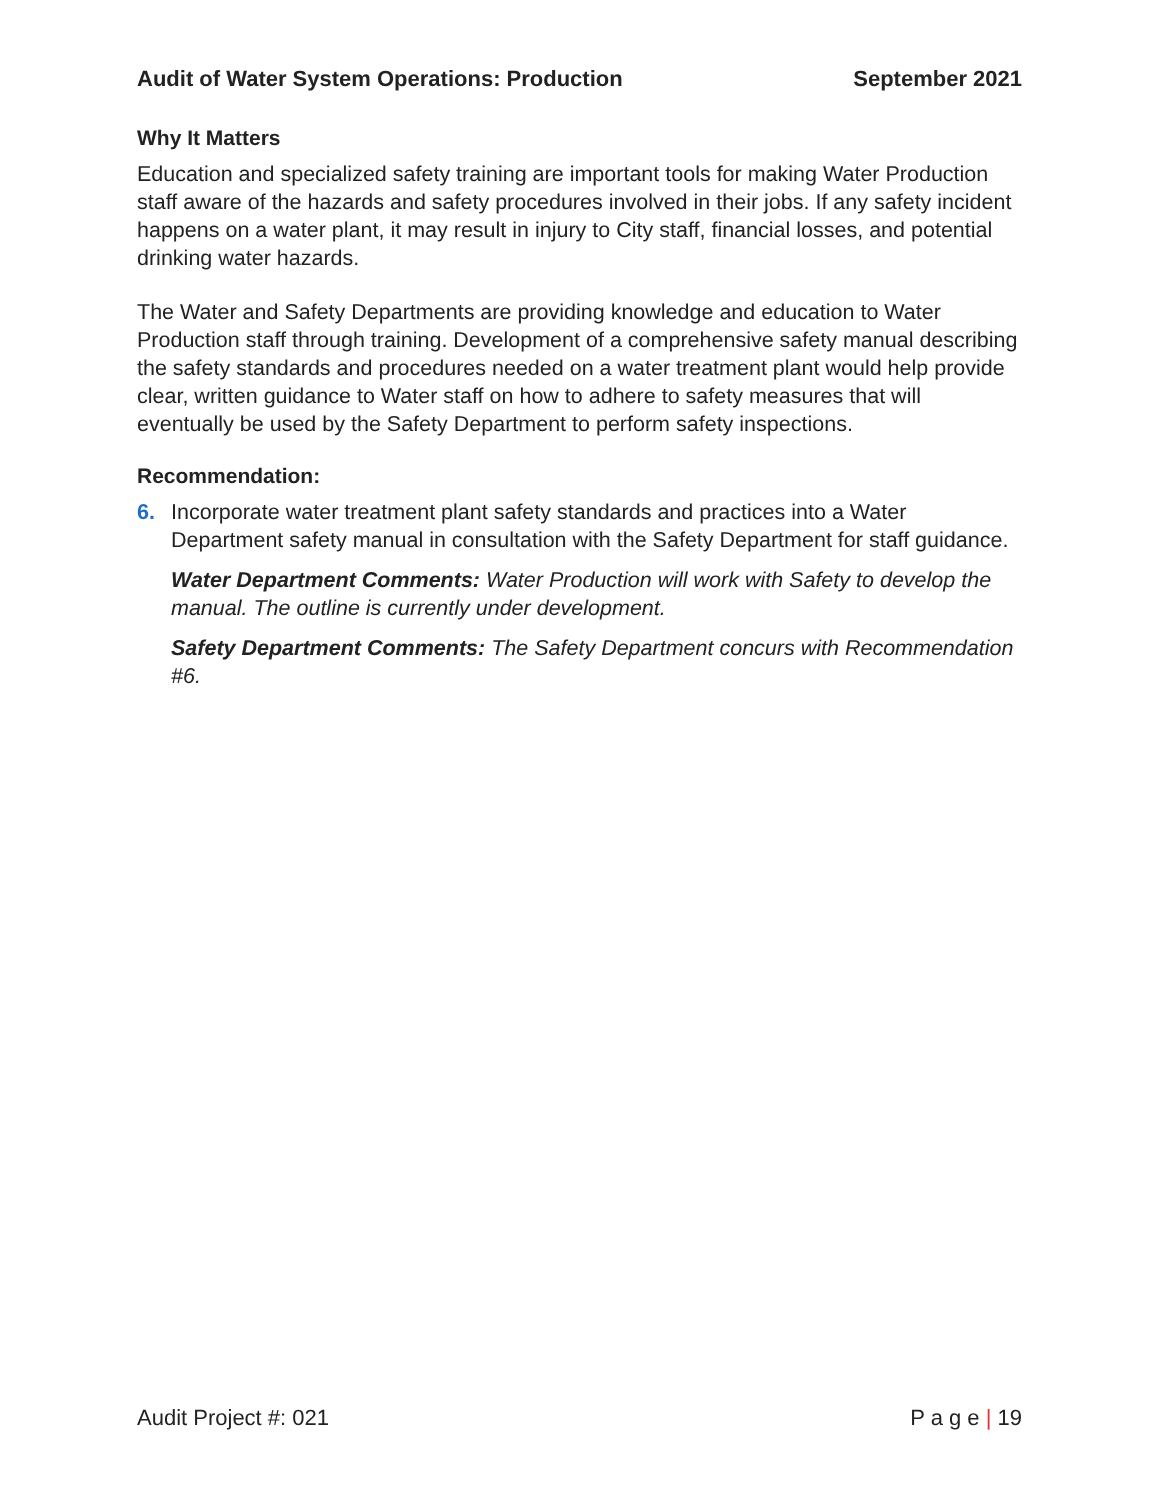Audit of Water System Operations: Production September 2021
Why It Matters
Education and specialized safety training are important tools for making Water Production staff aware of the hazards and safety procedures involved in their jobs. If any safety incident happens on a water plant, it may result in injury to City staff, financial losses, and potential drinking water hazards.
The Water and Safety Departments are providing knowledge and education to Water Production staff through training. Development of a comprehensive safety manual describing the safety standards and procedures needed on a water treatment plant would help provide clear, written guidance to Water staff on how to adhere to safety measures that will eventually be used by the Safety Department to perform safety inspections.
Recommendation:
6. Incorporate water treatment plant safety standards and practices into a Water Department safety manual in consultation with the Safety Department for staff guidance.
Water Department Comments: Water Production will work with Safety to develop the manual. The outline is currently under development.
Safety Department Comments: The Safety Department concurs with Recommendation #6.
Audit Project #: 021 P a g e | 19